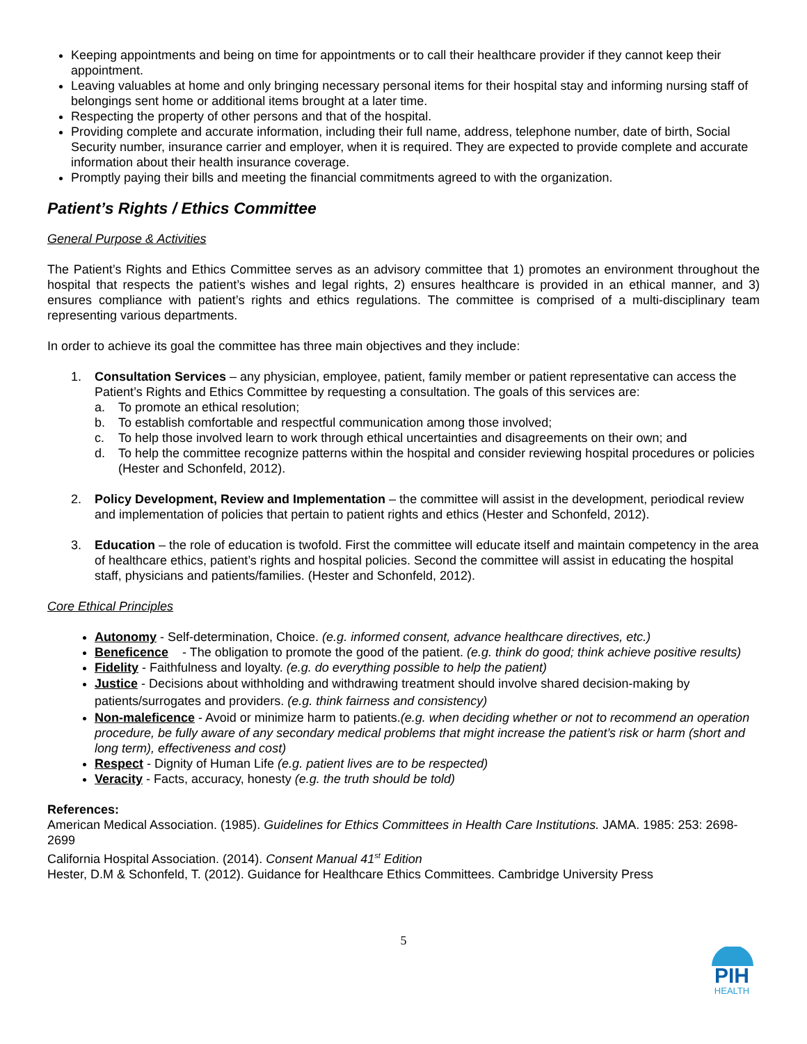Keeping appointments and being on time for appointments or to call their healthcare provider if they cannot keep their appointment.
Leaving valuables at home and only bringing necessary personal items for their hospital stay and informing nursing staff of belongings sent home or additional items brought at a later time.
Respecting the property of other persons and that of the hospital.
Providing complete and accurate information, including their full name, address, telephone number, date of birth, Social Security number, insurance carrier and employer, when it is required. They are expected to provide complete and accurate information about their health insurance coverage.
Promptly paying their bills and meeting the financial commitments agreed to with the organization.
Patient’s Rights / Ethics Committee
General Purpose & Activities
The Patient’s Rights and Ethics Committee serves as an advisory committee that 1) promotes an environment throughout the hospital that respects the patient’s wishes and legal rights, 2) ensures healthcare is provided in an ethical manner, and 3) ensures compliance with patient’s rights and ethics regulations. The committee is comprised of a multi-disciplinary team representing various departments.
In order to achieve its goal the committee has three main objectives and they include:
1. Consultation Services – any physician, employee, patient, family member or patient representative can access the Patient’s Rights and Ethics Committee by requesting a consultation. The goals of this services are:
a. To promote an ethical resolution;
b. To establish comfortable and respectful communication among those involved;
c. To help those involved learn to work through ethical uncertainties and disagreements on their own; and
d. To help the committee recognize patterns within the hospital and consider reviewing hospital procedures or policies (Hester and Schonfeld, 2012).
2. Policy Development, Review and Implementation – the committee will assist in the development, periodical review and implementation of policies that pertain to patient rights and ethics (Hester and Schonfeld, 2012).
3. Education – the role of education is twofold. First the committee will educate itself and maintain competency in the area of healthcare ethics, patient’s rights and hospital policies. Second the committee will assist in educating the hospital staff, physicians and patients/families. (Hester and Schonfeld, 2012).
Core Ethical Principles
Autonomy - Self-determination, Choice. (e.g. informed consent, advance healthcare directives, etc.)
Beneficence - The obligation to promote the good of the patient. (e.g. think do good; think achieve positive results)
Fidelity - Faithfulness and loyalty. (e.g. do everything possible to help the patient)
Justice - Decisions about withholding and withdrawing treatment should involve shared decision-making by patients/surrogates and providers. (e.g. think fairness and consistency)
Non-maleficence - Avoid or minimize harm to patients.(e.g. when deciding whether or not to recommend an operation procedure, be fully aware of any secondary medical problems that might increase the patient’s risk or harm (short and long term), effectiveness and cost)
Respect - Dignity of Human Life (e.g. patient lives are to be respected)
Veracity - Facts, accuracy, honesty (e.g. the truth should be told)
References:
American Medical Association. (1985). Guidelines for Ethics Committees in Health Care Institutions. JAMA. 1985: 253: 2698-2699
California Hospital Association. (2014). Consent Manual 41<sup>st</sup> Edition
Hester, D.M & Schonfeld, T. (2012). Guidance for Healthcare Ethics Committees. Cambridge University Press
5
PIH
HEALTH